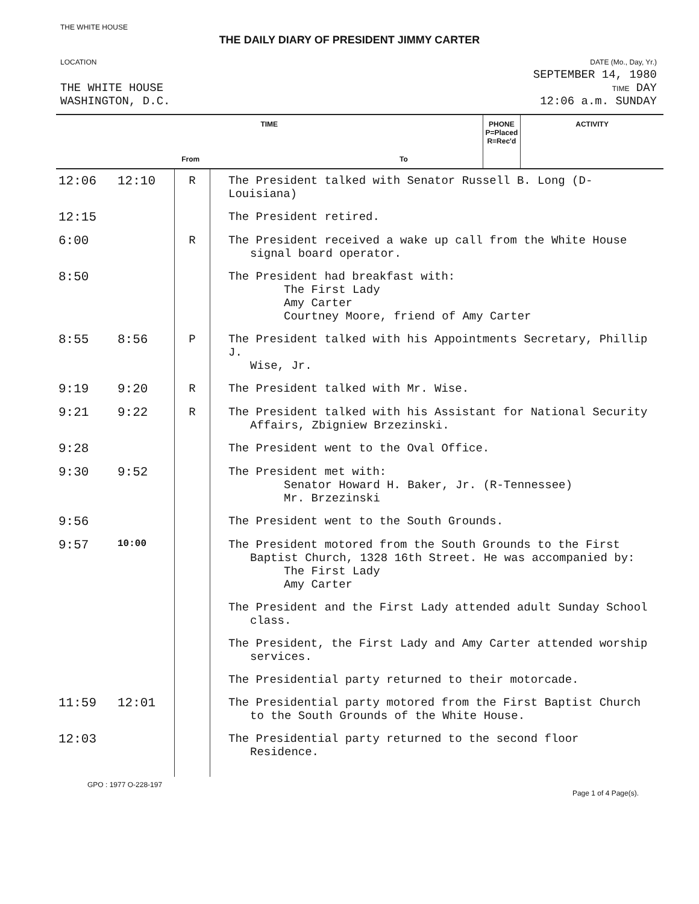THE WHITE HOUSE
THE DAILY DIARY OF PRESIDENT JIMMY CARTER
LOCATION
THE WHITE HOUSE
WASHINGTON, D.C.
DATE (Mo., Day, Yr.)
SEPTEMBER 14, 1980
TIME DAY
12:06 a.m. SUNDAY
| TIME | | PHONE P=Placed R=Rec'd | ACTIVITY |
| --- | --- | --- | --- |
| From | To | | |
| 12:06 | 12:10 | R | The President talked with Senator Russell B. Long (D-Louisiana) |
| 12:15 | | | The President retired. |
| 6:00 | | R | The President received a wake up call from the White House signal board operator. |
| 8:50 | | | The President had breakfast with: The First Lady Amy Carter Courtney Moore, friend of Amy Carter |
| 8:55 | 8:56 | P | The President talked with his Appointments Secretary, Phillip J. Wise, Jr. |
| 9:19 | 9:20 | R | The President talked with Mr. Wise. |
| 9:21 | 9:22 | R | The President talked with his Assistant for National Security Affairs, Zbigniew Brzezinski. |
| 9:28 | | | The President went to the Oval Office. |
| 9:30 | 9:52 | | The President met with: Senator Howard H. Baker, Jr. (R-Tennessee) Mr. Brzezinski |
| 9:56 | | | The President went to the South Grounds. |
| 9:57 | 10:00 | | The President motored from the South Grounds to the First Baptist Church, 1328 16th Street. He was accompanied by: The First Lady Amy Carter |
| | | | The President and the First Lady attended adult Sunday School class. |
| | | | The President, the First Lady and Amy Carter attended worship services. |
| | | | The Presidential party returned to their motorcade. |
| 11:59 | 12:01 | | The Presidential party motored from the First Baptist Church to the South Grounds of the White House. |
| 12:03 | | | The Presidential party returned to the second floor Residence. |
GPO : 1977 O-228-197 Page 1 of 4 Page(s).